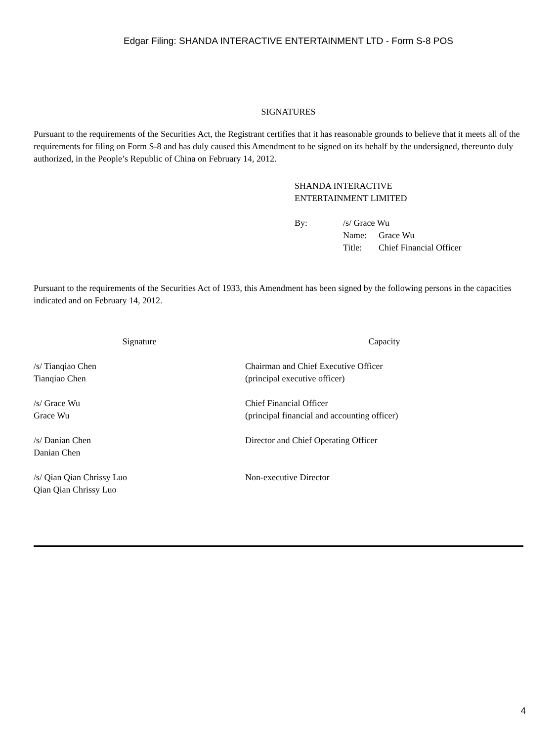Edgar Filing: SHANDA INTERACTIVE ENTERTAINMENT LTD - Form S-8 POS
SIGNATURES
Pursuant to the requirements of the Securities Act, the Registrant certifies that it has reasonable grounds to believe that it meets all of the requirements for filing on Form S-8 and has duly caused this Amendment to be signed on its behalf by the undersigned, thereunto duly authorized, in the People’s Republic of China on February 14, 2012.
SHANDA INTERACTIVE
ENTERTAINMENT LIMITED
| By: | /s/ Grace Wu | |
| | Name: | Grace Wu |
| | Title: | Chief Financial Officer |
Pursuant to the requirements of the Securities Act of 1933, this Amendment has been signed by the following persons in the capacities indicated and on February 14, 2012.
| Signature | Capacity |
| --- | --- |
| /s/ Tianqiao Chen Tianqiao Chen | Chairman and Chief Executive Officer (principal executive officer) |
| /s/ Grace Wu Grace Wu | Chief Financial Officer (principal financial and accounting officer) |
| /s/ Danian Chen Danian Chen | Director and Chief Operating Officer |
| /s/ Qian Qian Chrissy Luo Qian Qian Chrissy Luo | Non-executive Director |
4